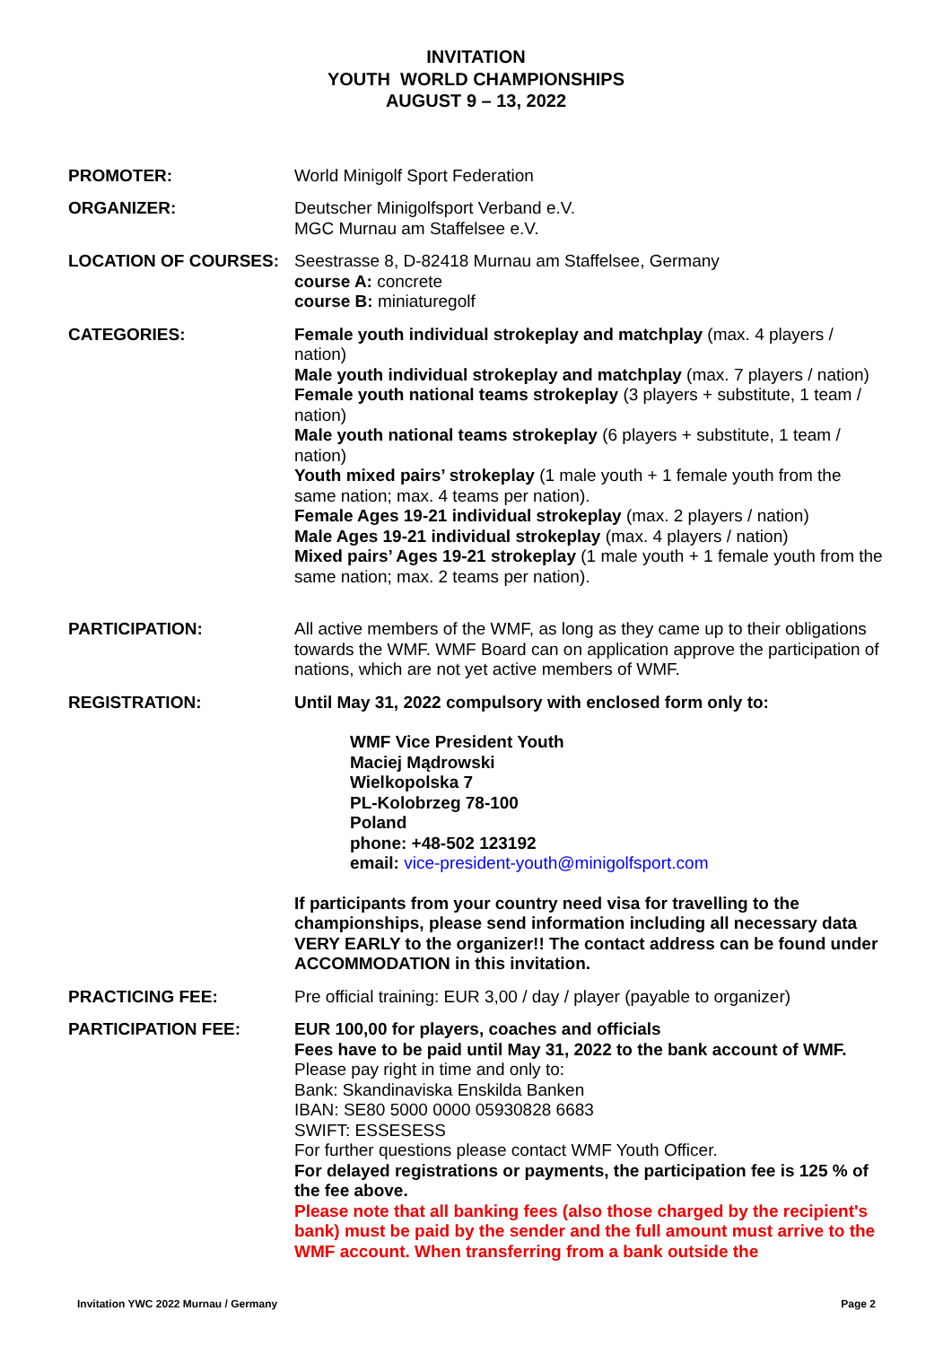INVITATION
YOUTH WORLD CHAMPIONSHIPS
AUGUST 9 – 13, 2022
PROMOTER: World Minigolf Sport Federation
ORGANIZER: Deutscher Minigolfsport Verband e.V.
MGC Murnau am Staffelsee e.V.
LOCATION OF COURSES: Seestrasse 8, D-82418 Murnau am Staffelsee, Germany
course A: concrete
course B: miniaturegolf
CATEGORIES: Female youth individual strokeplay and matchplay (max. 4 players / nation)
Male youth individual strokeplay and matchplay (max. 7 players / nation)
Female youth national teams strokeplay (3 players + substitute, 1 team / nation)
Male youth national teams strokeplay (6 players + substitute, 1 team / nation)
Youth mixed pairs’ strokeplay (1 male youth + 1 female youth from the same nation; max. 4 teams per nation).
Female Ages 19-21 individual strokeplay (max. 2 players / nation)
Male Ages 19-21 individual strokeplay (max. 4 players / nation)
Mixed pairs’ Ages 19-21 strokeplay (1 male youth + 1 female youth from the same nation; max. 2 teams per nation).
PARTICIPATION: All active members of the WMF, as long as they came up to their obligations towards the WMF. WMF Board can on application approve the participation of nations, which are not yet active members of WMF.
REGISTRATION: Until May 31, 2022 compulsory with enclosed form only to:
WMF Vice President Youth
Maciej Mądrowski
Wielkopolska 7
PL-Kolobrzeg 78-100
Poland
phone: +48-502 123192
email: vice-president-youth@minigolfsport.com
If participants from your country need visa for travelling to the championships, please send information including all necessary data VERY EARLY to the organizer!! The contact address can be found under ACCOMMODATION in this invitation.
PRACTICING FEE: Pre official training: EUR 3,00 / day / player (payable to organizer)
PARTICIPATION FEE: EUR 100,00 for players, coaches and officials
Fees have to be paid until May 31, 2022 to the bank account of WMF.
Please pay right in time and only to:
Bank: Skandinaviska Enskilda Banken
IBAN: SE80 5000 0000 05930828 6683
SWIFT: ESSESESS
For further questions please contact WMF Youth Officer.
For delayed registrations or payments, the participation fee is 125 % of the fee above.
Please note that all banking fees (also those charged by the recipient's bank) must be paid by the sender and the full amount must arrive to the WMF account. When transferring from a bank outside the
Invitation YWC 2022 Murnau / Germany Page 2